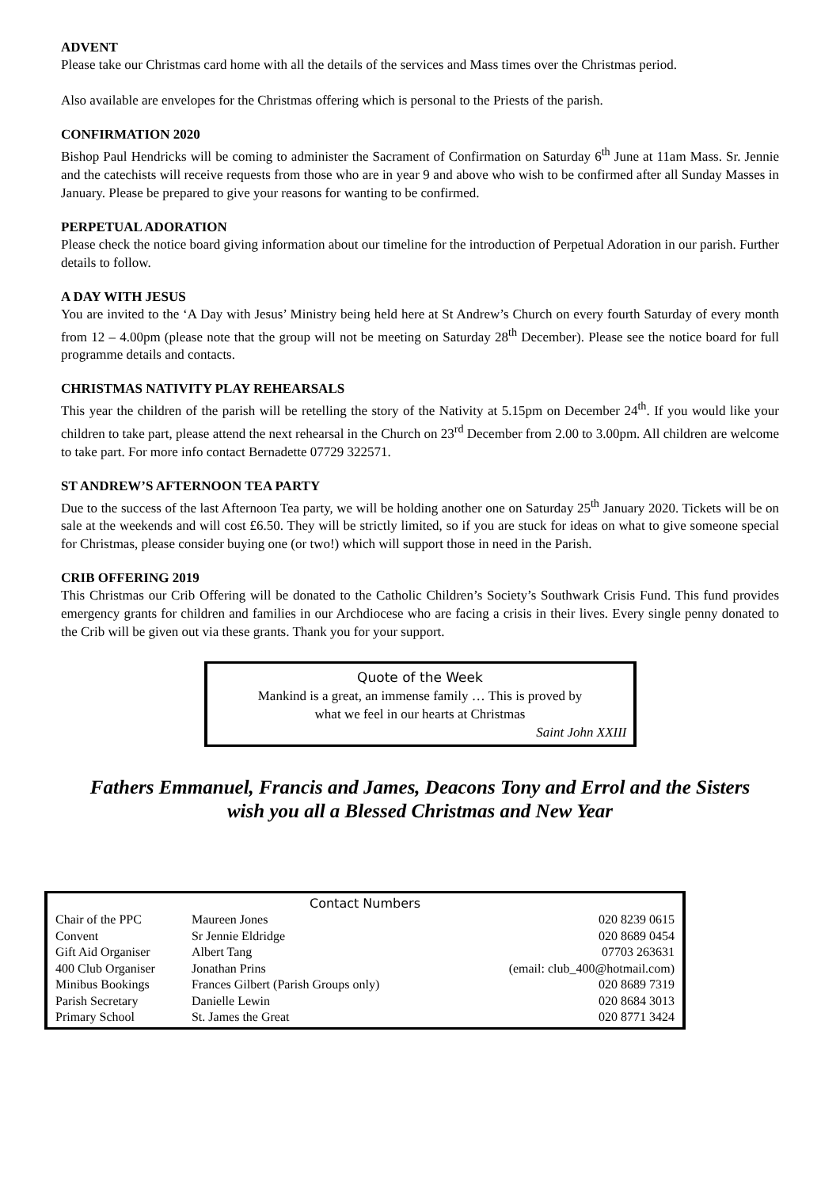ADVENT
Please take our Christmas card home with all the details of the services and Mass times over the Christmas period.
Also available are envelopes for the Christmas offering which is personal to the Priests of the parish.
CONFIRMATION 2020
Bishop Paul Hendricks will be coming to administer the Sacrament of Confirmation on Saturday 6<sup>th</sup> June at 11am Mass. Sr. Jennie and the catechists will receive requests from those who are in year 9 and above who wish to be confirmed after all Sunday Masses in January. Please be prepared to give your reasons for wanting to be confirmed.
PERPETUAL ADORATION
Please check the notice board giving information about our timeline for the introduction of Perpetual Adoration in our parish. Further details to follow.
A DAY WITH JESUS
You are invited to the ‘A Day with Jesus’ Ministry being held here at St Andrew’s Church on every fourth Saturday of every month from 12 – 4.00pm (please note that the group will not be meeting on Saturday 28<sup>th</sup> December). Please see the notice board for full programme details and contacts.
CHRISTMAS NATIVITY PLAY REHEARSALS
This year the children of the parish will be retelling the story of the Nativity at 5.15pm on December 24<sup>th</sup>. If you would like your children to take part, please attend the next rehearsal in the Church on 23<sup>rd</sup> December from 2.00 to 3.00pm. All children are welcome to take part. For more info contact Bernadette 07729 322571.
ST ANDREW’S AFTERNOON TEA PARTY
Due to the success of the last Afternoon Tea party, we will be holding another one on Saturday 25<sup>th</sup> January 2020. Tickets will be on sale at the weekends and will cost £6.50. They will be strictly limited, so if you are stuck for ideas on what to give someone special for Christmas, please consider buying one (or two!) which will support those in need in the Parish.
CRIB OFFERING 2019
This Christmas our Crib Offering will be donated to the Catholic Children’s Society’s Southwark Crisis Fund. This fund provides emergency grants for children and families in our Archdiocese who are facing a crisis in their lives. Every single penny donated to the Crib will be given out via these grants. Thank you for your support.
Quote of the Week
Mankind is a great, an immense family … This is proved by
what we feel in our hearts at Christmas
Saint John XXIII
Fathers Emmanuel, Francis and James, Deacons Tony and Errol and the Sisters
wish you all a Blessed Christmas and New Year
| Contact Numbers | | |
| --- | --- | --- |
| Chair of the PPC | Maureen Jones | 020 8239 0615 |
| Convent | Sr Jennie Eldridge | 020 8689 0454 |
| Gift Aid Organiser | Albert Tang | 07703 263631 |
| 400 Club Organiser | Jonathan Prins | (email: club_400@hotmail.com) |
| Minibus Bookings | Frances Gilbert (Parish Groups only) | 020 8689 7319 |
| Parish Secretary | Danielle Lewin | 020 8684 3013 |
| Primary School | St. James the Great | 020 8771 3424 |